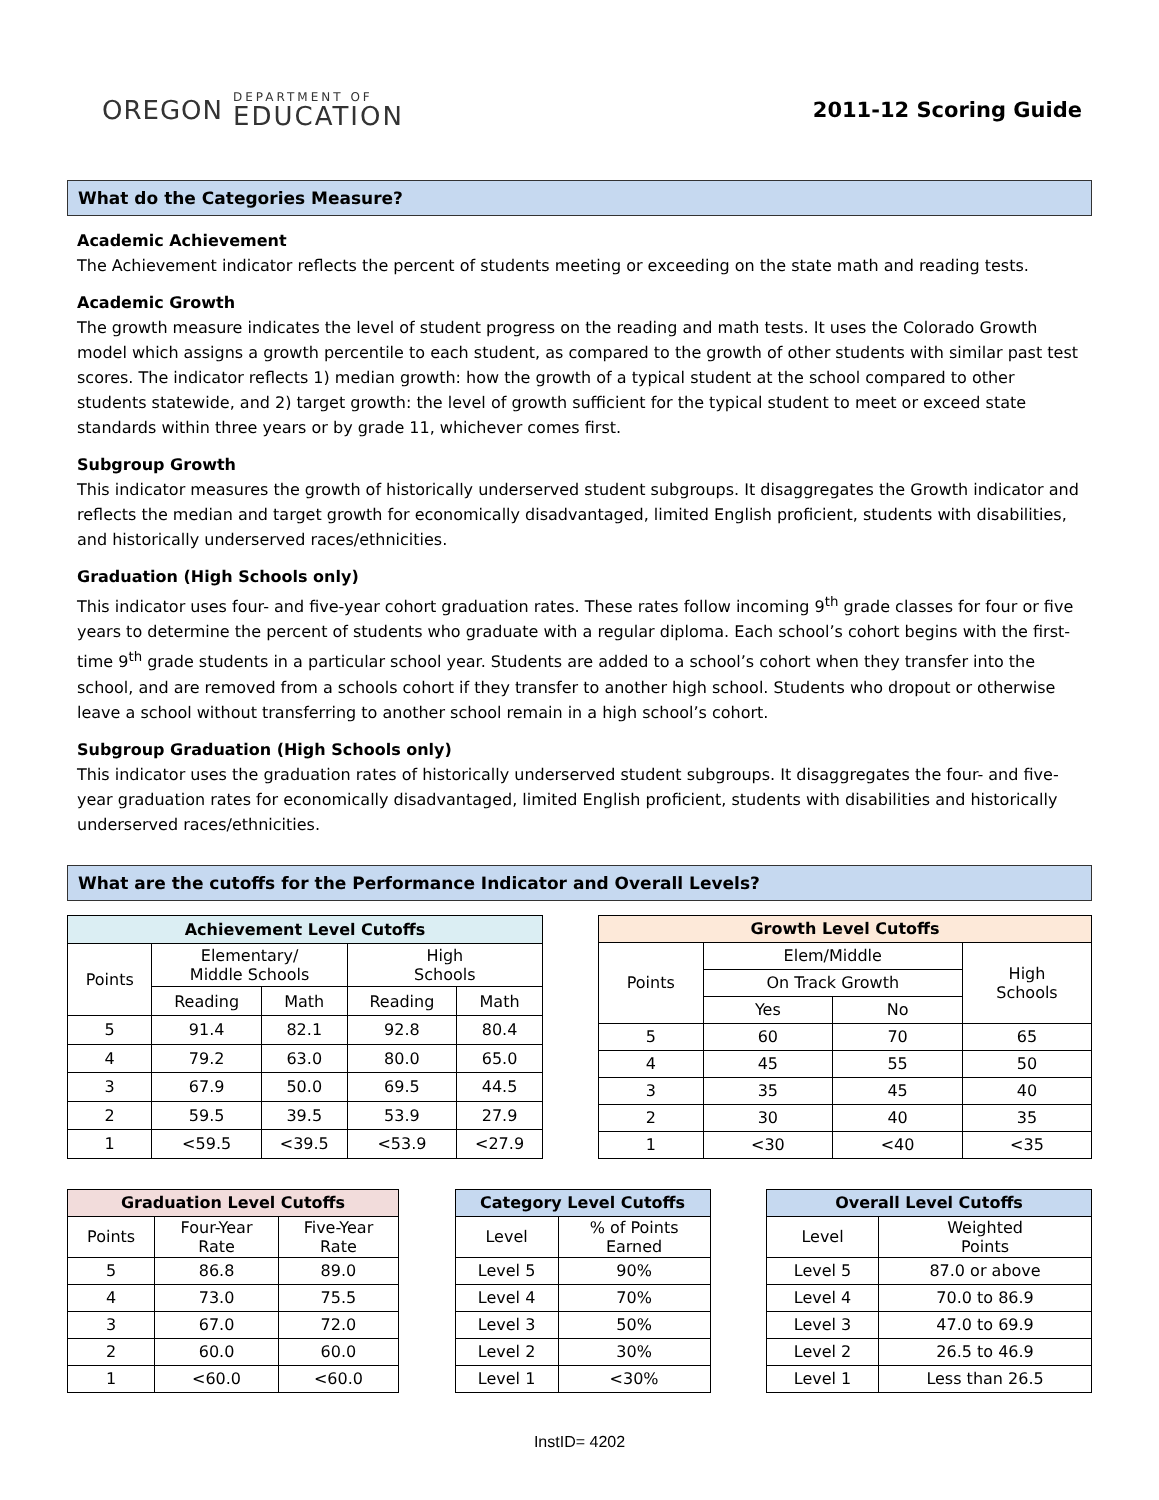OREGON
DEPARTMENT OF
EDUCATION
2011-12 Scoring Guide
What do the Categories Measure?
Academic Achievement
The Achievement indicator reflects the percent of students meeting or exceeding on the state math and reading tests.
Academic Growth
The growth measure indicates the level of student progress on the reading and math tests. It uses the Colorado Growth model which assigns a growth percentile to each student, as compared to the growth of other students with similar past test scores. The indicator reflects 1) median growth: how the growth of a typical student at the school compared to other students statewide, and 2) target growth: the level of growth sufficient for the typical student to meet or exceed state standards within three years or by grade 11, whichever comes first.
Subgroup Growth
This indicator measures the growth of historically underserved student subgroups. It disaggregates the Growth indicator and reflects the median and target growth for economically disadvantaged, limited English proficient, students with disabilities, and historically underserved races/ethnicities.
Graduation (High Schools only)
This indicator uses four- and five-year cohort graduation rates. These rates follow incoming 9<sup>th</sup> grade classes for four or five years to determine the percent of students who graduate with a regular diploma. Each school’s cohort begins with the first-time 9<sup>th</sup> grade students in a particular school year. Students are added to a school’s cohort when they transfer into the school, and are removed from a schools cohort if they transfer to another high school. Students who dropout or otherwise leave a school without transferring to another school remain in a high school’s cohort.
Subgroup Graduation (High Schools only)
This indicator uses the graduation rates of historically underserved student subgroups. It disaggregates the four- and five-year graduation rates for economically disadvantaged, limited English proficient, students with disabilities and historically underserved races/ethnicities.
What are the cutoffs for the Performance Indicator and Overall Levels?
| Achievement Level Cutoffs | | | | |
| --- | --- | --- | --- | --- |
| Points | Elementary/ Middle Schools | | High Schools | |
| | Reading | Math | Reading | Math |
| 5 | 91.4 | 82.1 | 92.8 | 80.4 |
| 4 | 79.2 | 63.0 | 80.0 | 65.0 |
| 3 | 67.9 | 50.0 | 69.5 | 44.5 |
| 2 | 59.5 | 39.5 | 53.9 | 27.9 |
| 1 | <59.5 | <39.5 | <53.9 | <27.9 |
| Growth Level Cutoffs | | | |
| --- | --- | --- | --- |
| Points | Elem/Middle | | High Schools |
| | On Track Growth | | |
| | Yes | No | |
| 5 | 60 | 70 | 65 |
| 4 | 45 | 55 | 50 |
| 3 | 35 | 45 | 40 |
| 2 | 30 | 40 | 35 |
| 1 | <30 | <40 | <35 |
| Graduation Level Cutoffs | | |
| --- | --- | --- |
| Points | Four-Year Rate | Five-Year Rate |
| 5 | 86.8 | 89.0 |
| 4 | 73.0 | 75.5 |
| 3 | 67.0 | 72.0 |
| 2 | 60.0 | 60.0 |
| 1 | <60.0 | <60.0 |
| Category Level Cutoffs | |
| --- | --- |
| Level | % of Points Earned |
| Level 5 | 90% |
| Level 4 | 70% |
| Level 3 | 50% |
| Level 2 | 30% |
| Level 1 | <30% |
| Overall Level Cutoffs | |
| --- | --- |
| Level | Weighted Points |
| Level 5 | 87.0 or above |
| Level 4 | 70.0 to 86.9 |
| Level 3 | 47.0 to 69.9 |
| Level 2 | 26.5 to 46.9 |
| Level 1 | Less than 26.5 |
InstID= 4202